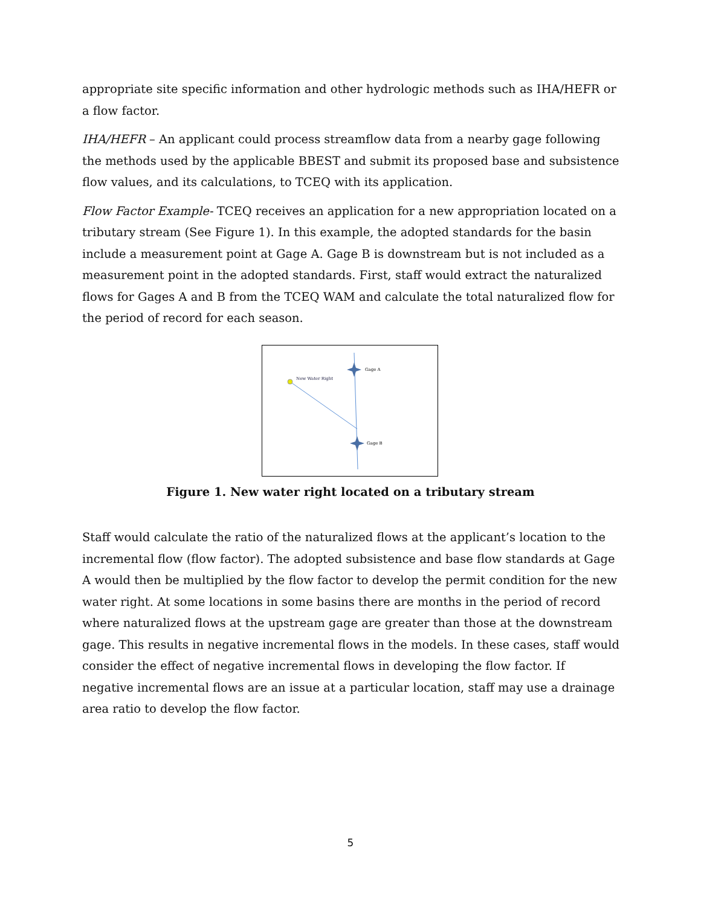appropriate site specific information and other hydrologic methods such as IHA/HEFR or a flow factor.
IHA/HEFR – An applicant could process streamflow data from a nearby gage following the methods used by the applicable BBEST and submit its proposed base and subsistence flow values, and its calculations, to TCEQ with its application.
Flow Factor Example- TCEQ receives an application for a new appropriation located on a tributary stream (See Figure 1). In this example, the adopted standards for the basin include a measurement point at Gage A. Gage B is downstream but is not included as a measurement point in the adopted standards. First, staff would extract the naturalized flows for Gages A and B from the TCEQ WAM and calculate the total naturalized flow for the period of record for each season.
Gage A
Gage B
New Water Right
Figure 1. New water right located on a tributary stream
Staff would calculate the ratio of the naturalized flows at the applicant’s location to the incremental flow (flow factor). The adopted subsistence and base flow standards at Gage A would then be multiplied by the flow factor to develop the permit condition for the new water right. At some locations in some basins there are months in the period of record where naturalized flows at the upstream gage are greater than those at the downstream gage. This results in negative incremental flows in the models. In these cases, staff would consider the effect of negative incremental flows in developing the flow factor. If negative incremental flows are an issue at a particular location, staff may use a drainage area ratio to develop the flow factor.
5